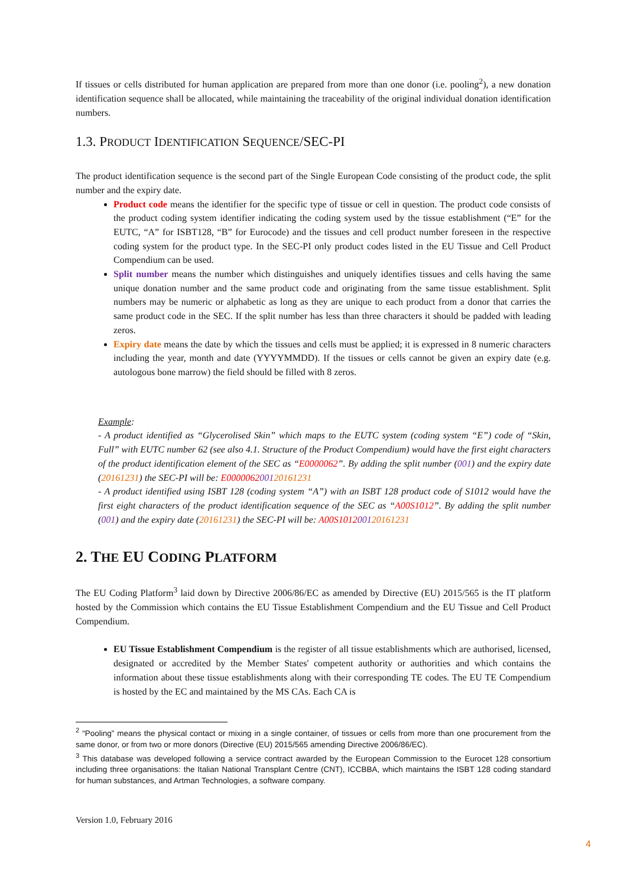If tissues or cells distributed for human application are prepared from more than one donor (i.e. pooling<sup>2</sup>), a new donation identification sequence shall be allocated, while maintaining the traceability of the original individual donation identification numbers.
1.3. PRODUCT IDENTIFICATION SEQUENCE/SEC-PI
The product identification sequence is the second part of the Single European Code consisting of the product code, the split number and the expiry date.
Product code means the identifier for the specific type of tissue or cell in question. The product code consists of the product coding system identifier indicating the coding system used by the tissue establishment (“E” for the EUTC, “A” for ISBT128, “B” for Eurocode) and the tissues and cell product number foreseen in the respective coding system for the product type. In the SEC-PI only product codes listed in the EU Tissue and Cell Product Compendium can be used.
Split number means the number which distinguishes and uniquely identifies tissues and cells having the same unique donation number and the same product code and originating from the same tissue establishment. Split numbers may be numeric or alphabetic as long as they are unique to each product from a donor that carries the same product code in the SEC. If the split number has less than three characters it should be padded with leading zeros.
Expiry date means the date by which the tissues and cells must be applied; it is expressed in 8 numeric characters including the year, month and date (YYYYMMDD). If the tissues or cells cannot be given an expiry date (e.g. autologous bone marrow) the field should be filled with 8 zeros.
Example:
- A product identified as “Glycerolised Skin” which maps to the EUTC system (coding system “E”) code of “Skin, Full” with EUTC number 62 (see also 4.1. Structure of the Product Compendium) would have the first eight characters of the product identification element of the SEC as “E0000062”. By adding the split number (001) and the expiry date (20161231) the SEC-PI will be: E000006200120161231
- A product identified using ISBT 128 (coding system “A”) with an ISBT 128 product code of S1012 would have the first eight characters of the product identification sequence of the SEC as “A00S1012”. By adding the split number (001) and the expiry date (20161231) the SEC-PI will be: A00S101200120161231
2. THE EU CODING PLATFORM
The EU Coding Platform<sup>3</sup> laid down by Directive 2006/86/EC as amended by Directive (EU) 2015/565 is the IT platform hosted by the Commission which contains the EU Tissue Establishment Compendium and the EU Tissue and Cell Product Compendium.
EU Tissue Establishment Compendium is the register of all tissue establishments which are authorised, licensed, designated or accredited by the Member States' competent authority or authorities and which contains the information about these tissue establishments along with their corresponding TE codes. The EU TE Compendium is hosted by the EC and maintained by the MS CAs. Each CA is
<sup>2</sup> “Pooling” means the physical contact or mixing in a single container, of tissues or cells from more than one procurement from the same donor, or from two or more donors (Directive (EU) 2015/565 amending Directive 2006/86/EC).
<sup>3</sup> This database was developed following a service contract awarded by the European Commission to the Eurocet 128 consortium including three organisations: the Italian National Transplant Centre (CNT), ICCBBA, which maintains the ISBT 128 coding standard for human substances, and Artman Technologies, a software company.
Version 1.0, February 2016
4